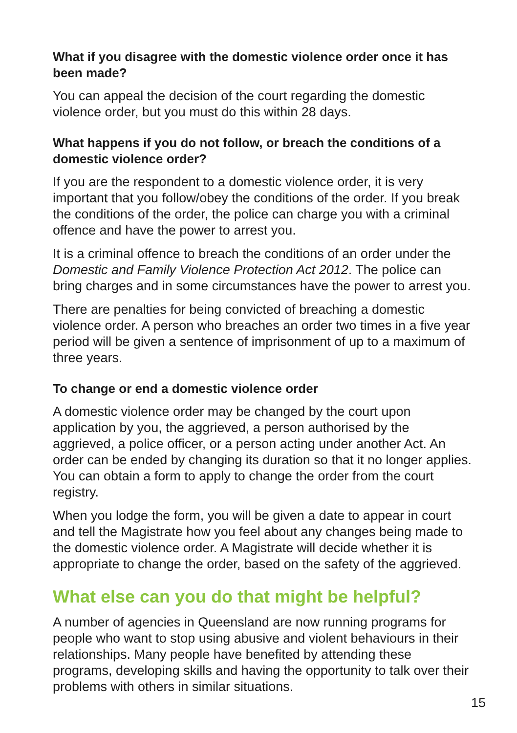What if you disagree with the domestic violence order once it has been made?
You can appeal the decision of the court regarding the domestic violence order, but you must do this within 28 days.
What happens if you do not follow, or breach the conditions of a domestic violence order?
If you are the respondent to a domestic violence order, it is very important that you follow/obey the conditions of the order. If you break the conditions of the order, the police can charge you with a criminal offence and have the power to arrest you.
It is a criminal offence to breach the conditions of an order under the Domestic and Family Violence Protection Act 2012. The police can bring charges and in some circumstances have the power to arrest you.
There are penalties for being convicted of breaching a domestic violence order. A person who breaches an order two times in a five year period will be given a sentence of imprisonment of up to a maximum of three years.
To change or end a domestic violence order
A domestic violence order may be changed by the court upon application by you, the aggrieved, a person authorised by the aggrieved, a police officer, or a person acting under another Act. An order can be ended by changing its duration so that it no longer applies. You can obtain a form to apply to change the order from the court registry.
When you lodge the form, you will be given a date to appear in court and tell the Magistrate how you feel about any changes being made to the domestic violence order. A Magistrate will decide whether it is appropriate to change the order, based on the safety of the aggrieved.
What else can you do that might be helpful?
A number of agencies in Queensland are now running programs for people who want to stop using abusive and violent behaviours in their relationships. Many people have benefited by attending these programs, developing skills and having the opportunity to talk over their problems with others in similar situations.
15